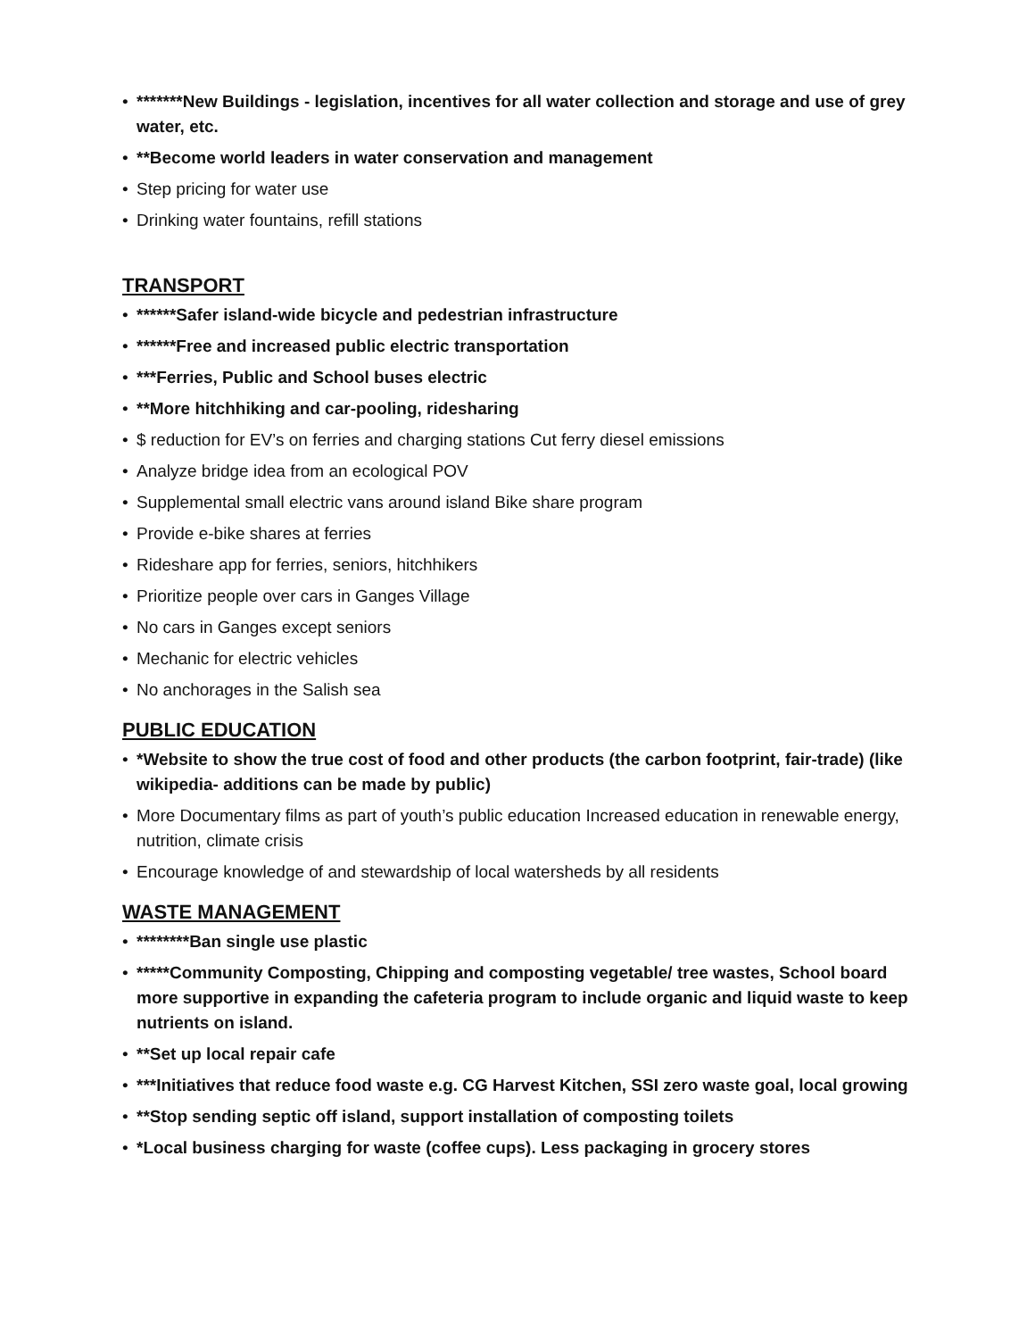• *******New Buildings - legislation, incentives for all water collection and storage and use of grey water, etc.
• **Become world leaders in water conservation and management
• Step pricing for water use
• Drinking water fountains, refill stations
TRANSPORT
• ******Safer island-wide bicycle and pedestrian infrastructure
• ******Free and increased public electric transportation
• ***Ferries, Public and School buses electric
• **More hitchhiking and car-pooling, ridesharing
• $ reduction for EV’s on ferries and charging stations Cut ferry diesel emissions
• Analyze bridge idea from an ecological POV
• Supplemental small electric vans around island Bike share program
• Provide e-bike shares at ferries
• Rideshare app for ferries, seniors, hitchhikers
• Prioritize people over cars in Ganges Village
• No cars in Ganges except seniors
• Mechanic for electric vehicles
• No anchorages in the Salish sea
PUBLIC EDUCATION
• *Website to show the true cost of food and other products (the carbon footprint, fair-trade) (like wikipedia- additions can be made by public)
• More Documentary films as part of youth’s public education Increased education in renewable energy, nutrition, climate crisis
• Encourage knowledge of and stewardship of local watersheds by all residents
WASTE MANAGEMENT
• ********Ban single use plastic
• *****Community Composting, Chipping and composting vegetable/ tree wastes, School board more supportive in expanding the cafeteria program to include organic and liquid waste to keep nutrients on island.
• **Set up local repair cafe
• ***Initiatives that reduce food waste e.g. CG Harvest Kitchen, SSI zero waste goal, local growing
• **Stop sending septic off island, support installation of composting toilets
• *Local business charging for waste (coffee cups). Less packaging in grocery stores